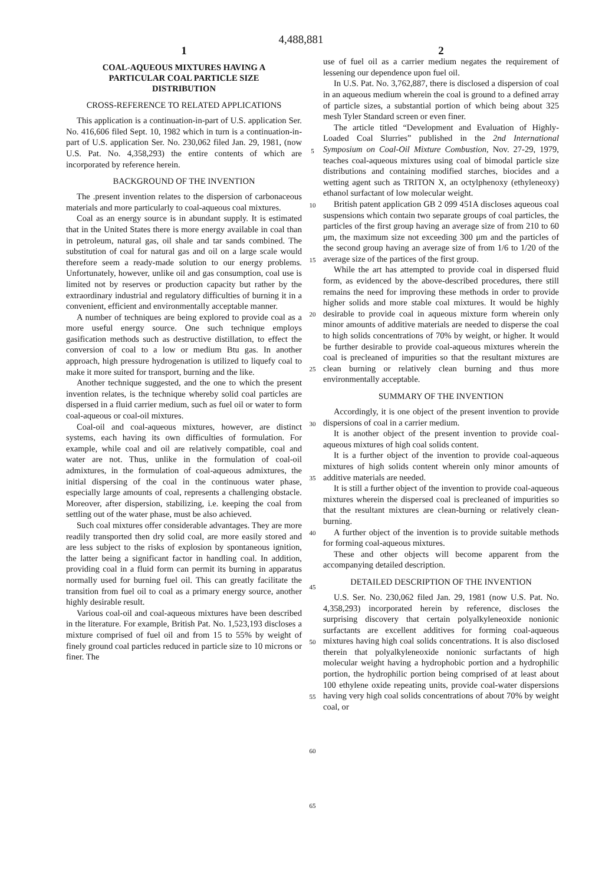4,488,881
1
COAL-AQUEOUS MIXTURES HAVING A PARTICULAR COAL PARTICLE SIZE DISTRIBUTION
CROSS-REFERENCE TO RELATED APPLICATIONS
This application is a continuation-in-part of U.S. application Ser. No. 416,606 filed Sept. 10, 1982 which in turn is a continuation-in-part of U.S. application Ser. No. 230,062 filed Jan. 29, 1981, (now U.S. Pat. No. 4,358,293) the entire contents of which are incorporated by reference herein.
BACKGROUND OF THE INVENTION
The .present invention relates to the dispersion of carbonaceous materials and more particularly to coal-aqueous coal mixtures.
Coal as an energy source is in abundant supply. It is estimated that in the United States there is more energy available in coal than in petroleum, natural gas, oil shale and tar sands combined. The substitution of coal for natural gas and oil on a large scale would therefore seem a ready-made solution to our energy problems. Unfortunately, however, unlike oil and gas consumption, coal use is limited not by reserves or production capacity but rather by the extraordinary industrial and regulatory difficulties of burning it in a convenient, efficient and environmentally acceptable manner.
A number of techniques are being explored to provide coal as a more useful energy source. One such technique employs gasification methods such as destructive distillation, to effect the conversion of coal to a low or medium Btu gas. In another approach, high pressure hydrogenation is utilized to liquefy coal to make it more suited for transport, burning and the like.
Another technique suggested, and the one to which the present invention relates, is the technique whereby solid coal particles are dispersed in a fluid carrier medium, such as fuel oil or water to form coal-aqueous or coal-oil mixtures.
Coal-oil and coal-aqueous mixtures, however, are distinct systems, each having its own difficulties of formulation. For example, while coal and oil are relatively compatible, coal and water are not. Thus, unlike in the formulation of coal-oil admixtures, in the formulation of coal-aqueous admixtures, the initial dispersing of the coal in the continuous water phase, especially large amounts of coal, represents a challenging obstacle. Moreover, after dispersion, stabilizing, i.e. keeping the coal from settling out of the water phase, must be also achieved.
Such coal mixtures offer considerable advantages. They are more readily transported then dry solid coal, are more easily stored and are less subject to the risks of explosion by spontaneous ignition, the latter being a significant factor in handling coal. In addition, providing coal in a fluid form can permit its burning in apparatus normally used for burning fuel oil. This can greatly facilitate the transition from fuel oil to coal as a primary energy source, another highly desirable result.
Various coal-oil and coal-aqueous mixtures have been described in the literature. For example, British Pat. No. 1,523,193 discloses a mixture comprised of fuel oil and from 15 to 55% by weight of finely ground coal particles reduced in particle size to 10 microns or finer. The
5
10
15
20
25
30
35
40
45
50
55
60
65
2
use of fuel oil as a carrier medium negates the requirement of lessening our dependence upon fuel oil.
In U.S. Pat. No. 3,762,887, there is disclosed a dispersion of coal in an aqueous medium wherein the coal is ground to a defined array of particle sizes, a substantial portion of which being about 325 mesh Tyler Standard screen or even finer.
The article titled “Development and Evaluation of Highly-Loaded Coal Slurries” published in the 2nd International Symposium on Coal-Oil Mixture Combustion, Nov. 27-29, 1979, teaches coal-aqueous mixtures using coal of bimodal particle size distributions and containing modified starches, biocides and a wetting agent such as TRITON X, an octylphenoxy (ethyleneoxy) ethanol surfactant of low molecular weight.
British patent application GB 2 099 451A discloses aqueous coal suspensions which contain two separate groups of coal particles, the particles of the first group having an average size of from 210 to 60 μm, the maximum size not exceeding 300 μm and the particles of the second group having an average size of from 1/6 to 1/20 of the average size of the partices of the first group.
While the art has attempted to provide coal in dispersed fluid form, as evidenced by the above-described procedures, there still remains the need for improving these methods in order to provide higher solids and more stable coal mixtures. It would be highly desirable to provide coal in aqueous mixture form wherein only minor amounts of additive materials are needed to disperse the coal to high solids concentrations of 70% by weight, or higher. It would be further desirable to provide coal-aqueous mixtures wherein the coal is precleaned of impurities so that the resultant mixtures are clean burning or relatively clean burning and thus more environmentally acceptable.
SUMMARY OF THE INVENTION
Accordingly, it is one object of the present invention to provide dispersions of coal in a carrier medium.
It is another object of the present invention to provide coal-aqueous mixtures of high coal solids content.
It is a further object of the invention to provide coal-aqueous mixtures of high solids content wherein only minor amounts of additive materials are needed.
It is still a further object of the invention to provide coal-aqueous mixtures wherein the dispersed coal is precleaned of impurities so that the resultant mixtures are clean-burning or relatively clean-burning.
A further object of the invention is to provide suitable methods for forming coal-aqueous mixtures.
These and other objects will become apparent from the accompanying detailed description.
DETAILED DESCRIPTION OF THE INVENTION
U.S. Ser. No. 230,062 filed Jan. 29, 1981 (now U.S. Pat. No. 4,358,293) incorporated herein by reference, discloses the surprising discovery that certain polyalkyleneoxide nonionic surfactants are excellent additives for forming coal-aqueous mixtures having high coal solids concentrations. It is also disclosed therein that polyalkyleneoxide nonionic surfactants of high molecular weight having a hydrophobic portion and a hydrophilic portion, the hydrophilic portion being comprised of at least about 100 ethylene oxide repeating units, provide coal-water dispersions having very high coal solids concentrations of about 70% by weight coal, or